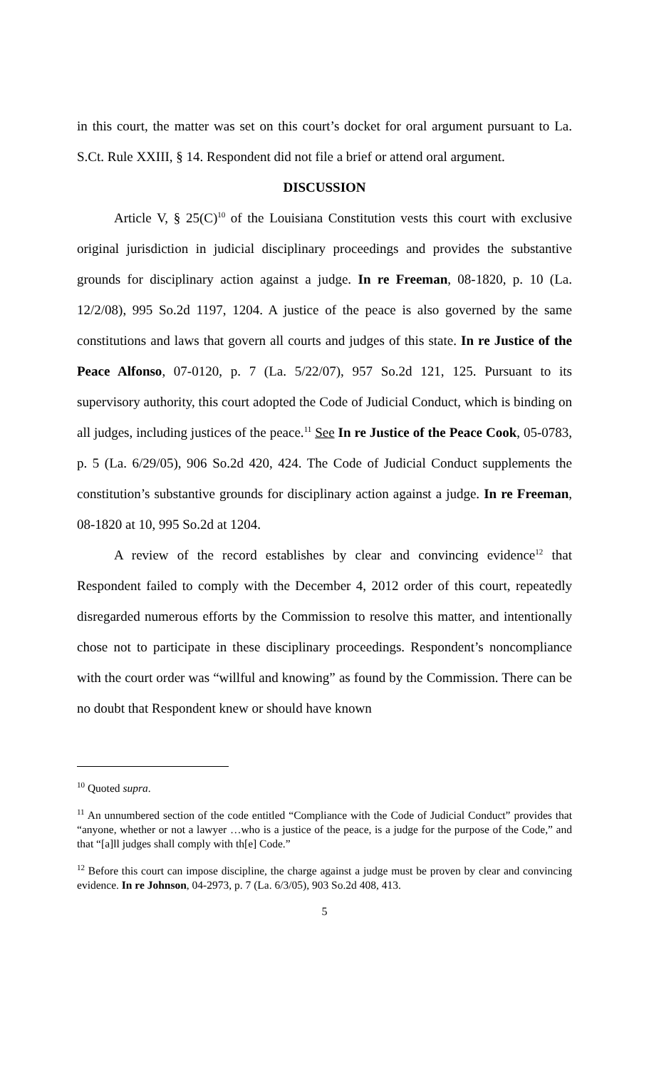in this court, the matter was set on this court’s docket for oral argument pursuant to La. S.Ct. Rule XXIII, § 14. Respondent did not file a brief or attend oral argument.
DISCUSSION
Article V, § 25(C)<sup>10</sup> of the Louisiana Constitution vests this court with exclusive original jurisdiction in judicial disciplinary proceedings and provides the substantive grounds for disciplinary action against a judge. In re Freeman, 08-1820, p. 10 (La. 12/2/08), 995 So.2d 1197, 1204. A justice of the peace is also governed by the same constitutions and laws that govern all courts and judges of this state. In re Justice of the Peace Alfonso, 07-0120, p. 7 (La. 5/22/07), 957 So.2d 121, 125. Pursuant to its supervisory authority, this court adopted the Code of Judicial Conduct, which is binding on all judges, including justices of the peace.<sup>11</sup> See In re Justice of the Peace Cook, 05-0783, p. 5 (La. 6/29/05), 906 So.2d 420, 424. The Code of Judicial Conduct supplements the constitution’s substantive grounds for disciplinary action against a judge. In re Freeman, 08-1820 at 10, 995 So.2d at 1204.
A review of the record establishes by clear and convincing evidence<sup>12</sup> that Respondent failed to comply with the December 4, 2012 order of this court, repeatedly disregarded numerous efforts by the Commission to resolve this matter, and intentionally chose not to participate in these disciplinary proceedings. Respondent’s noncompliance with the court order was “willful and knowing” as found by the Commission. There can be no doubt that Respondent knew or should have known
<sup>10</sup> Quoted supra.
<sup>11</sup> An unnumbered section of the code entitled “Compliance with the Code of Judicial Conduct” provides that “anyone, whether or not a lawyer …who is a justice of the peace, is a judge for the purpose of the Code,” and that “[a]ll judges shall comply with th[e] Code.”
<sup>12</sup> Before this court can impose discipline, the charge against a judge must be proven by clear and convincing evidence. In re Johnson, 04-2973, p. 7 (La. 6/3/05), 903 So.2d 408, 413.
5